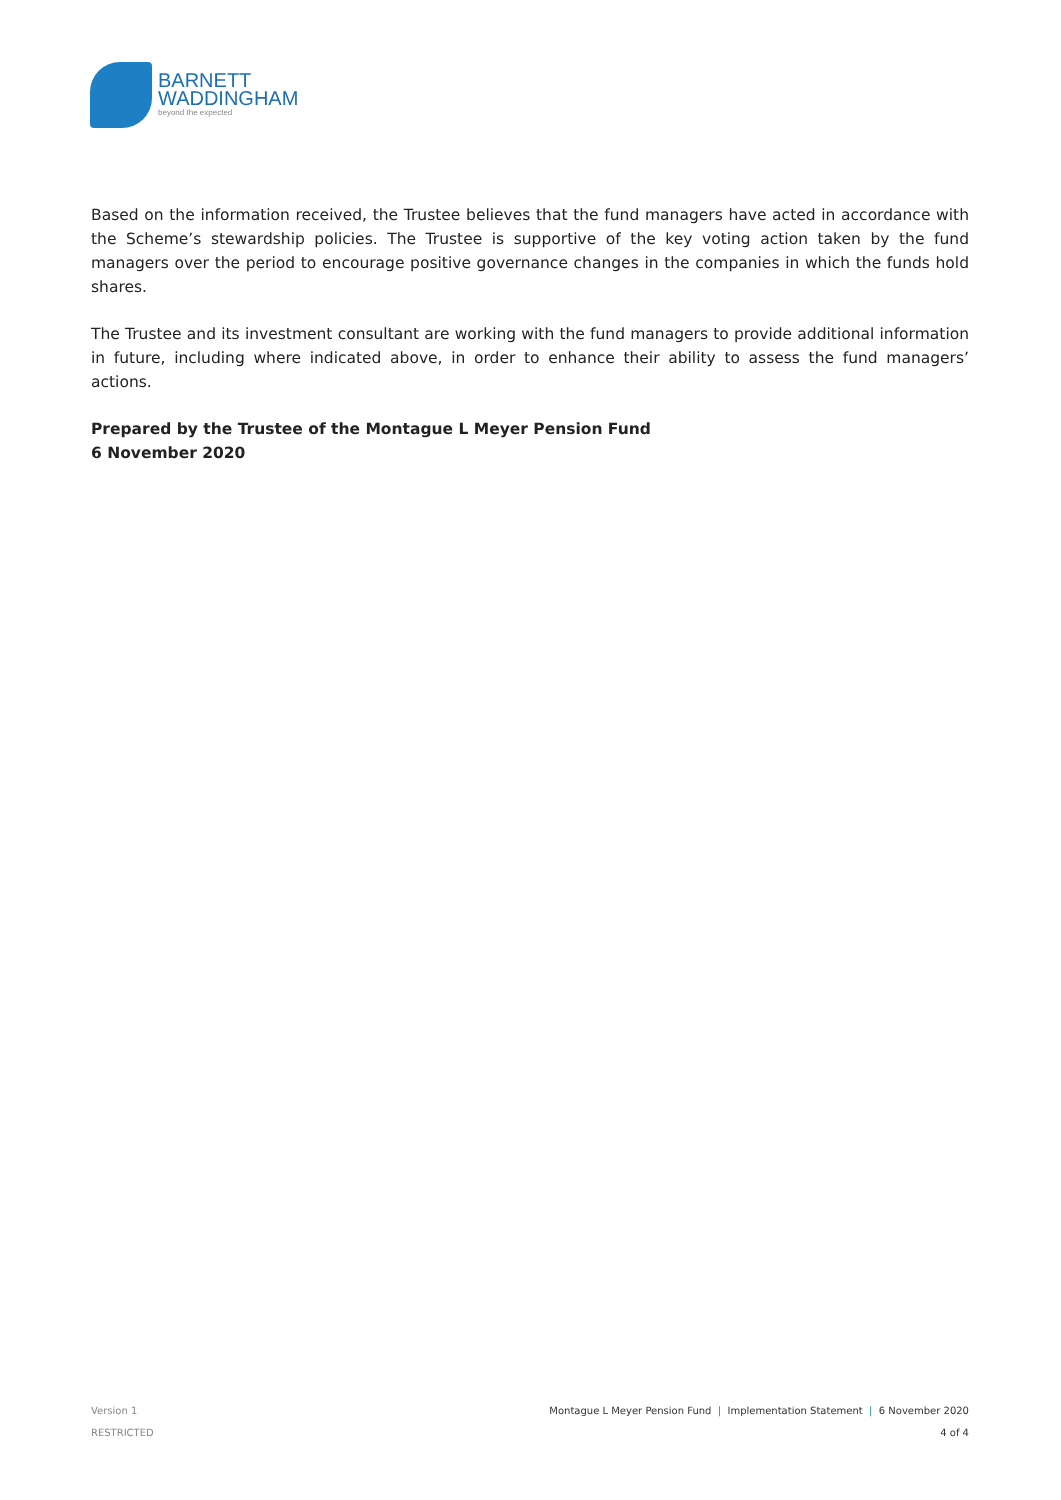BARNETT
WADDINGHAM
beyond the expected
Based on the information received, the Trustee believes that the fund managers have acted in accordance with the Scheme’s stewardship policies. The Trustee is supportive of the key voting action taken by the fund managers over the period to encourage positive governance changes in the companies in which the funds hold shares.
The Trustee and its investment consultant are working with the fund managers to provide additional information in future, including where indicated above, in order to enhance their ability to assess the fund managers’ actions.
Prepared by the Trustee of the Montague L Meyer Pension Fund
6 November 2020
Version 1
RESTRICTED
Montague L Meyer Pension Fund | Implementation Statement | 6 November 2020
4 of 4